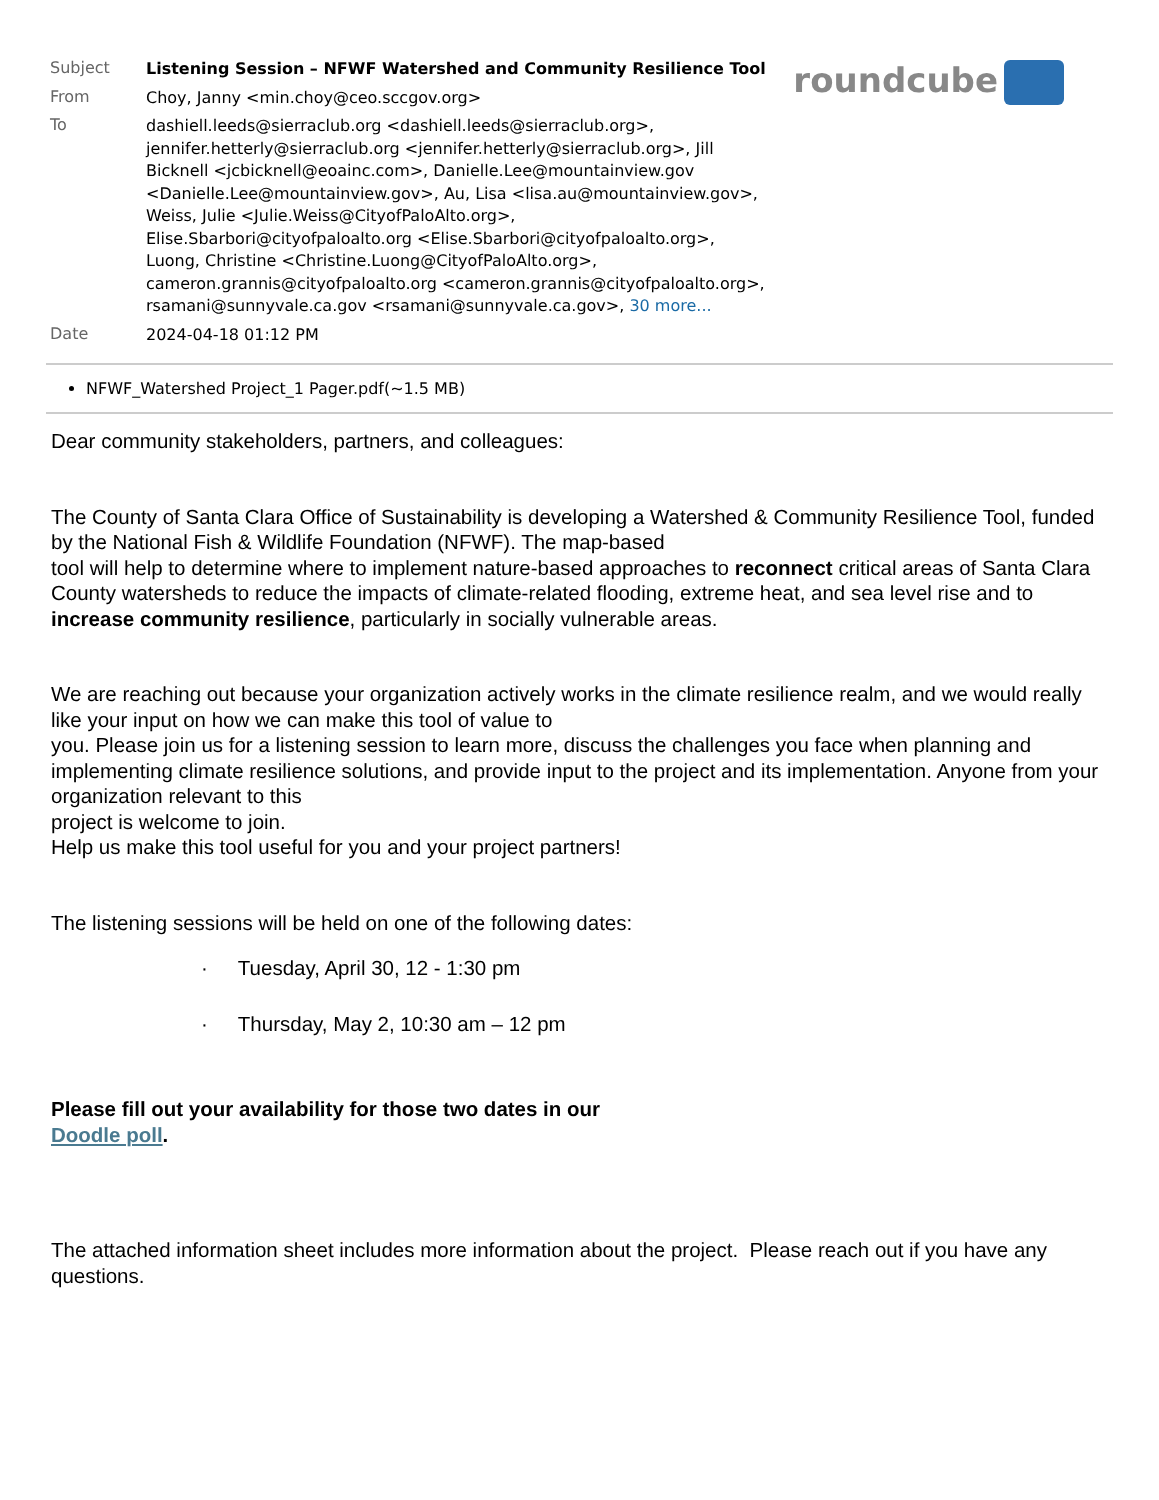roundcube
| Subject | Listening Session – NFWF Watershed and Community Resilience Tool |
| From | Choy, Janny <min.choy@ceo.sccgov.org> |
| To | dashiell.leeds@sierraclub.org <dashiell.leeds@sierraclub.org>, jennifer.hetterly@sierraclub.org <jennifer.hetterly@sierraclub.org>, Jill Bicknell <jcbicknell@eoainc.com>, Danielle.Lee@mountainview.gov <Danielle.Lee@mountainview.gov>, Au, Lisa <lisa.au@mountainview.gov>, Weiss, Julie <Julie.Weiss@CityofPaloAlto.org>, Elise.Sbarbori@cityofpaloalto.org <Elise.Sbarbori@cityofpaloalto.org>, Luong, Christine <Christine.Luong@CityofPaloAlto.org>, cameron.grannis@cityofpaloalto.org <cameron.grannis@cityofpaloalto.org>, rsamani@sunnyvale.ca.gov <rsamani@sunnyvale.ca.gov>, 30 more... |
| Date | 2024-04-18 01:12 PM |
NFWF_Watershed Project_1 Pager.pdf(~1.5 MB)
Dear community stakeholders, partners, and colleagues:
The County of Santa Clara Office of Sustainability is developing a Watershed & Community Resilience Tool, funded by the National Fish & Wildlife Foundation (NFWF). The map-based
tool will help to determine where to implement nature-based approaches to reconnect critical areas of Santa Clara County watersheds to reduce the impacts of climate-related flooding, extreme heat, and sea level rise and to
increase community resilience, particularly in socially vulnerable areas.
We are reaching out because your organization actively works in the climate resilience realm, and we would really like your input on how we can make this tool of value to
you. Please join us for a listening session to learn more, discuss the challenges you face when planning and implementing climate resilience solutions, and provide input to the project and its implementation. Anyone from your organization relevant to this
project is welcome to join.
Help us make this tool useful for you and your project partners!
The listening sessions will be held on one of the following dates:
· Tuesday, April 30, 12 - 1:30 pm
· Thursday, May 2, 10:30 am – 12 pm
Please fill out your availability for those two dates in our
Doodle poll.
The attached information sheet includes more information about the project. Please reach out if you have any questions.